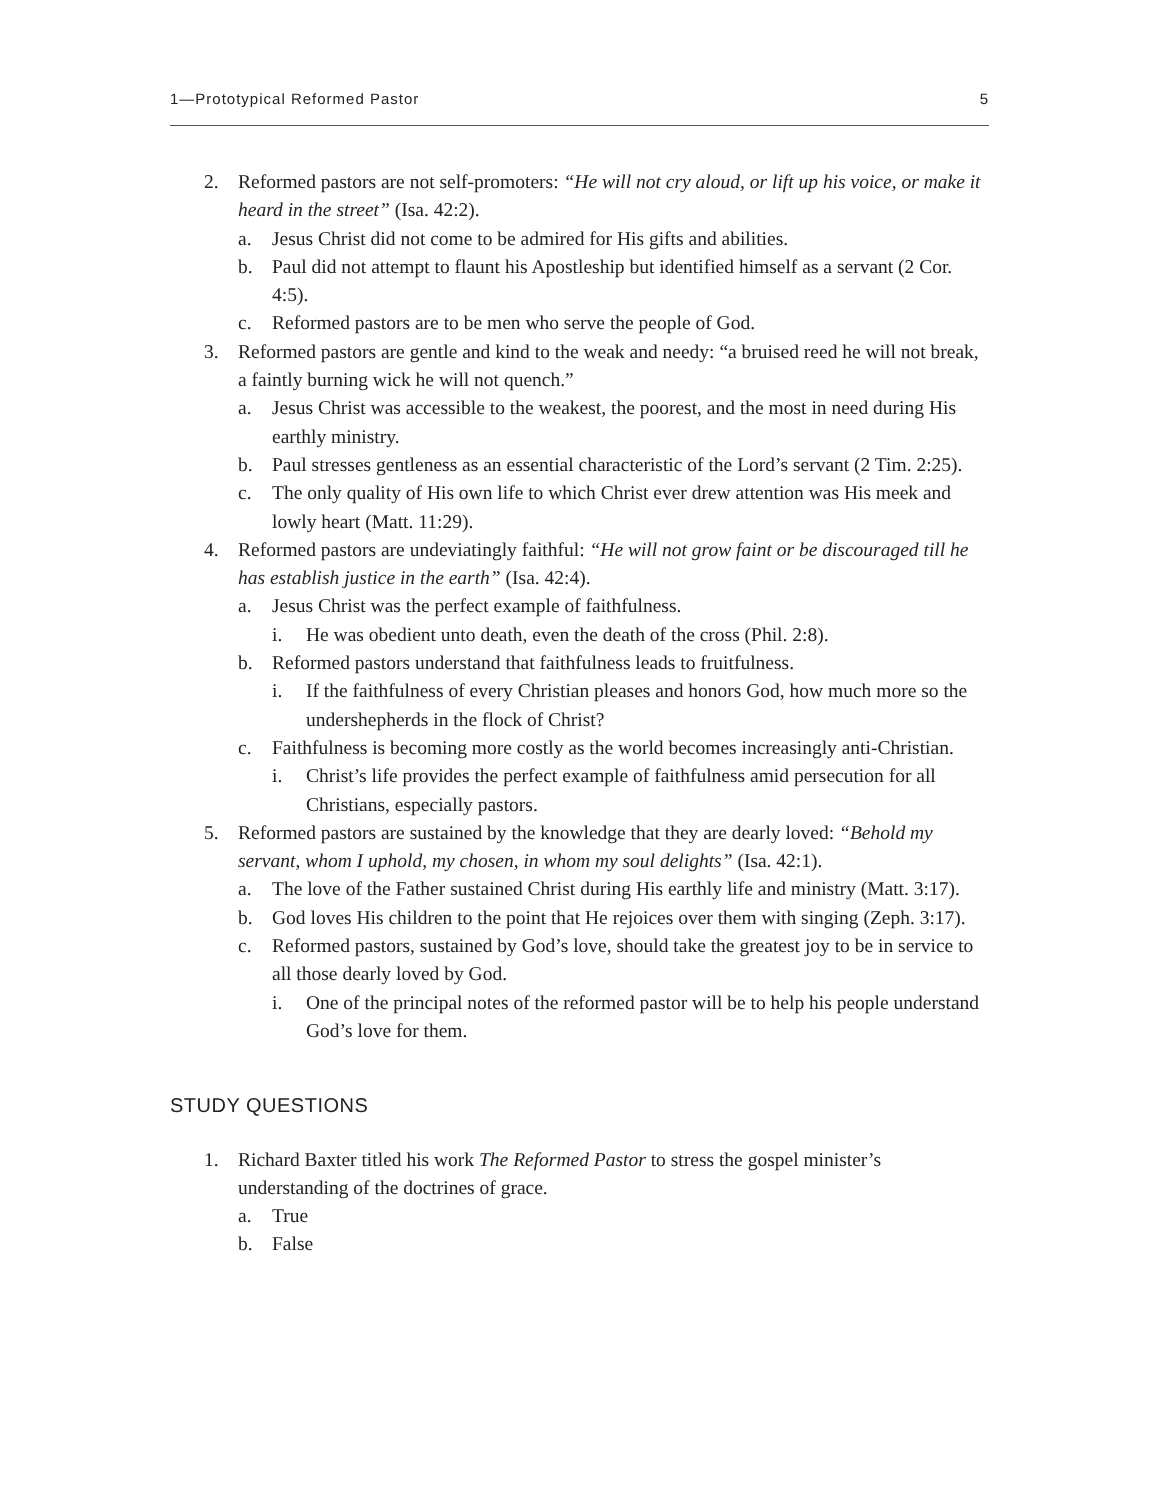1—Prototypical Reformed Pastor 5
2. Reformed pastors are not self-promoters: “He will not cry aloud, or lift up his voice, or make it heard in the street” (Isa. 42:2).
a. Jesus Christ did not come to be admired for His gifts and abilities.
b. Paul did not attempt to flaunt his Apostleship but identified himself as a servant (2 Cor. 4:5).
c. Reformed pastors are to be men who serve the people of God.
3. Reformed pastors are gentle and kind to the weak and needy: “a bruised reed he will not break, a faintly burning wick he will not quench.”
a. Jesus Christ was accessible to the weakest, the poorest, and the most in need during His earthly ministry.
b. Paul stresses gentleness as an essential characteristic of the Lord’s servant (2 Tim. 2:25).
c. The only quality of His own life to which Christ ever drew attention was His meek and lowly heart (Matt. 11:29).
4. Reformed pastors are undeviatingly faithful: “He will not grow faint or be discouraged till he has establish justice in the earth” (Isa. 42:4).
a. Jesus Christ was the perfect example of faithfulness.
i. He was obedient unto death, even the death of the cross (Phil. 2:8).
b. Reformed pastors understand that faithfulness leads to fruitfulness.
i. If the faithfulness of every Christian pleases and honors God, how much more so the undershepherds in the flock of Christ?
c. Faithfulness is becoming more costly as the world becomes increasingly anti-Christian.
i. Christ’s life provides the perfect example of faithfulness amid persecution for all Christians, especially pastors.
5. Reformed pastors are sustained by the knowledge that they are dearly loved: “Behold my servant, whom I uphold, my chosen, in whom my soul delights” (Isa. 42:1).
a. The love of the Father sustained Christ during His earthly life and ministry (Matt. 3:17).
b. God loves His children to the point that He rejoices over them with singing (Zeph. 3:17).
c. Reformed pastors, sustained by God’s love, should take the greatest joy to be in service to all those dearly loved by God.
i. One of the principal notes of the reformed pastor will be to help his people understand God’s love for them.
STUDY QUESTIONS
1. Richard Baxter titled his work The Reformed Pastor to stress the gospel minister’s understanding of the doctrines of grace.
a. True
b. False